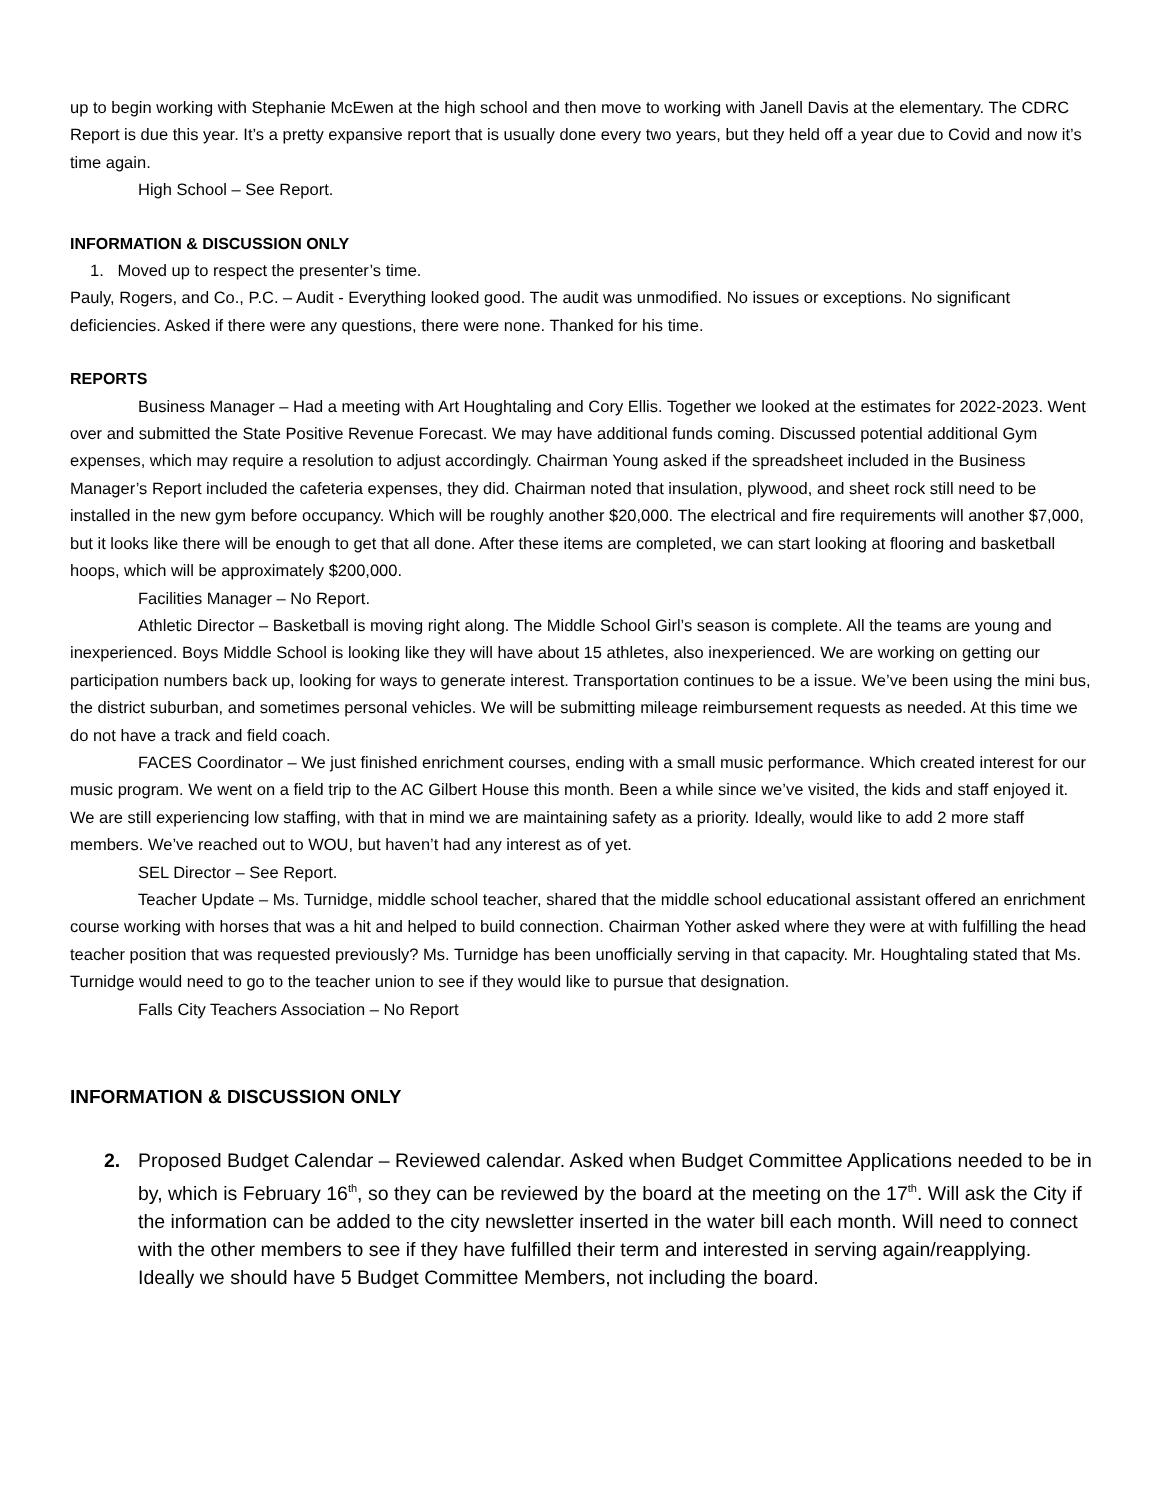up to begin working with Stephanie McEwen at the high school and then move to working with Janell Davis at the elementary. The CDRC Report is due this year. It’s a pretty expansive report that is usually done every two years, but they held off a year due to Covid and now it’s time again.
High School – See Report.
INFORMATION & DISCUSSION ONLY
1. Moved up to respect the presenter’s time.
Pauly, Rogers, and Co., P.C. – Audit - Everything looked good. The audit was unmodified. No issues or exceptions. No significant deficiencies. Asked if there were any questions, there were none. Thanked for his time.
REPORTS
Business Manager – Had a meeting with Art Houghtaling and Cory Ellis. Together we looked at the estimates for 2022-2023. Went over and submitted the State Positive Revenue Forecast. We may have additional funds coming. Discussed potential additional Gym expenses, which may require a resolution to adjust accordingly. Chairman Young asked if the spreadsheet included in the Business Manager’s Report included the cafeteria expenses, they did. Chairman noted that insulation, plywood, and sheet rock still need to be installed in the new gym before occupancy. Which will be roughly another $20,000. The electrical and fire requirements will another $7,000, but it looks like there will be enough to get that all done. After these items are completed, we can start looking at flooring and basketball hoops, which will be approximately $200,000.
Facilities Manager – No Report.
Athletic Director – Basketball is moving right along. The Middle School Girl’s season is complete. All the teams are young and inexperienced. Boys Middle School is looking like they will have about 15 athletes, also inexperienced. We are working on getting our participation numbers back up, looking for ways to generate interest. Transportation continues to be a issue. We’ve been using the mini bus, the district suburban, and sometimes personal vehicles. We will be submitting mileage reimbursement requests as needed. At this time we do not have a track and field coach.
FACES Coordinator – We just finished enrichment courses, ending with a small music performance. Which created interest for our music program. We went on a field trip to the AC Gilbert House this month. Been a while since we’ve visited, the kids and staff enjoyed it. We are still experiencing low staffing, with that in mind we are maintaining safety as a priority. Ideally, would like to add 2 more staff members. We’ve reached out to WOU, but haven’t had any interest as of yet.
SEL Director – See Report.
Teacher Update – Ms. Turnidge, middle school teacher, shared that the middle school educational assistant offered an enrichment course working with horses that was a hit and helped to build connection. Chairman Yother asked where they were at with fulfilling the head teacher position that was requested previously? Ms. Turnidge has been unofficially serving in that capacity. Mr. Houghtaling stated that Ms. Turnidge would need to go to the teacher union to see if they would like to pursue that designation.
Falls City Teachers Association – No Report
INFORMATION & DISCUSSION ONLY
2. Proposed Budget Calendar – Reviewed calendar. Asked when Budget Committee Applications needed to be in by, which is February 16<sup>th</sup>, so they can be reviewed by the board at the meeting on the 17<sup>th</sup>. Will ask the City if the information can be added to the city newsletter inserted in the water bill each month. Will need to connect with the other members to see if they have fulfilled their term and interested in serving again/reapplying. Ideally we should have 5 Budget Committee Members, not including the board.